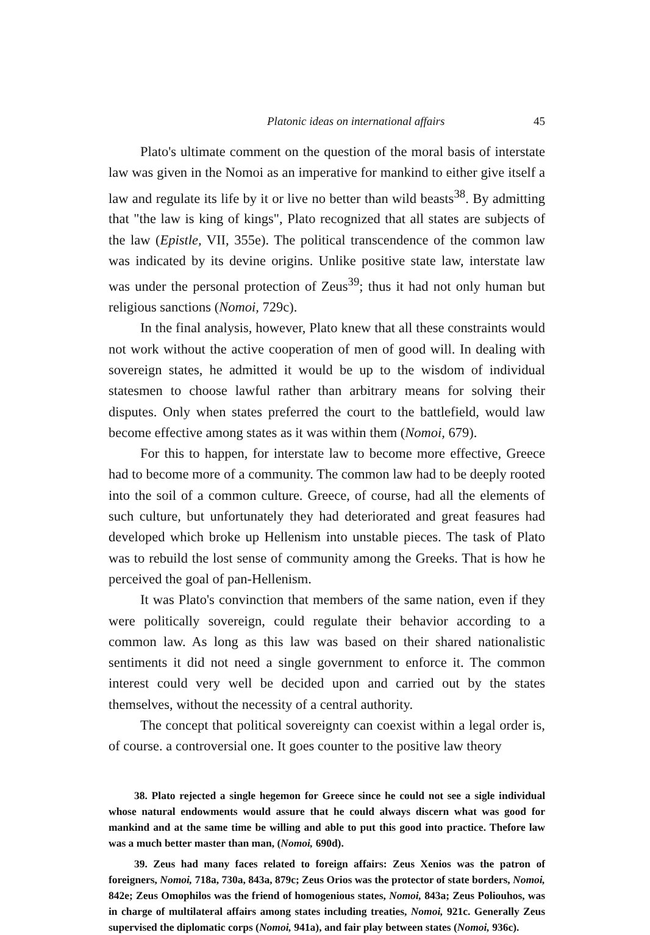Platonic ideas on international affairs 45
Plato's ultimate comment on the question of the moral basis of interstate law was given in the Nomoi as an imperative for mankind to either give itself a law and regulate its life by it or live no better than wild beasts<sup>38</sup>. By admitting that "the law is king of kings", Plato recognized that all states are subjects of the law (Epistle, VII, 355e). The political transcendence of the common law was indicated by its devine origins. Unlike positive state law, interstate law was under the personal protection of Zeus<sup>39</sup>; thus it had not only human but religious sanctions (Nomoi, 729c).
In the final analysis, however, Plato knew that all these constraints would not work without the active cooperation of men of good will. In dealing with sovereign states, he admitted it would be up to the wisdom of individual statesmen to choose lawful rather than arbitrary means for solving their disputes. Only when states preferred the court to the battlefield, would law become effective among states as it was within them (Nomoi, 679).
For this to happen, for interstate law to become more effective, Greece had to become more of a community. The common law had to be deeply rooted into the soil of a common culture. Greece, of course, had all the elements of such culture, but unfortunately they had deteriorated and great feasures had developed which broke up Hellenism into unstable pieces. The task of Plato was to rebuild the lost sense of community among the Greeks. That is how he perceived the goal of pan-Hellenism.
It was Plato's convinction that members of the same nation, even if they were politically sovereign, could regulate their behavior according to a common law. As long as this law was based on their shared nationalistic sentiments it did not need a single government to enforce it. The common interest could very well be decided upon and carried out by the states themselves, without the necessity of a central authority.
The concept that political sovereignty can coexist within a legal order is, of course. a controversial one. It goes counter to the positive law theory
38. Plato rejected a single hegemon for Greece since he could not see a sigle individual whose natural endowments would assure that he could always discern what was good for mankind and at the same time be willing and able to put this good into practice. Thefore law was a much better master than man, (Nomoi, 690d).
39. Zeus had many faces related to foreign affairs: Zeus Xenios was the patron of foreigners, Nomoi, 718a, 730a, 843a, 879c; Zeus Orios was the protector of state borders, Nomoi, 842e; Zeus Omophilos was the friend of homogenious states, Nomoi, 843a; Zeus Poliouhos, was in charge of multilateral affairs among states including treaties, Nomoi, 921c. Generally Zeus supervised the diplomatic corps (Nomoi, 941a), and fair play between states (Nomoi, 936c).